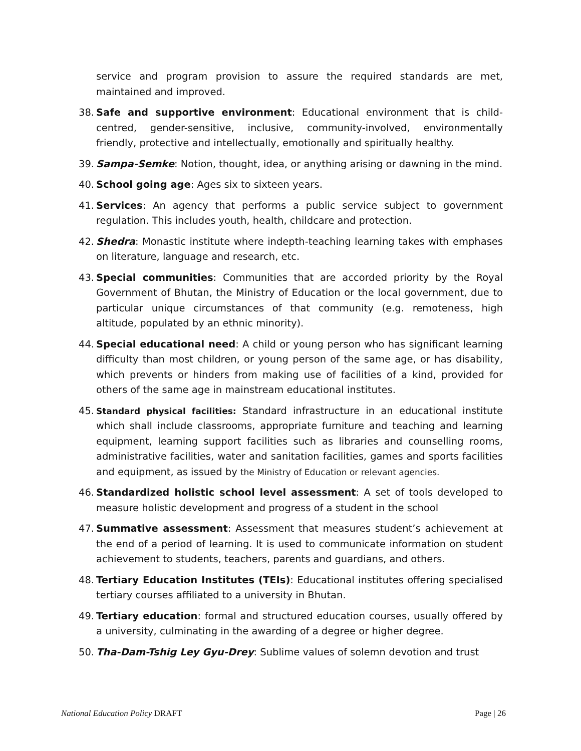service and program provision to assure the required standards are met, maintained and improved.
38. Safe and supportive environment: Educational environment that is child-centred, gender-sensitive, inclusive, community-involved, environmentally friendly, protective and intellectually, emotionally and spiritually healthy.
39. Sampa-Semke: Notion, thought, idea, or anything arising or dawning in the mind.
40. School going age: Ages six to sixteen years.
41. Services: An agency that performs a public service subject to government regulation. This includes youth, health, childcare and protection.
42. Shedra: Monastic institute where indepth-teaching learning takes with emphases on literature, language and research, etc.
43. Special communities: Communities that are accorded priority by the Royal Government of Bhutan, the Ministry of Education or the local government, due to particular unique circumstances of that community (e.g. remoteness, high altitude, populated by an ethnic minority).
44. Special educational need: A child or young person who has significant learning difficulty than most children, or young person of the same age, or has disability, which prevents or hinders from making use of facilities of a kind, provided for others of the same age in mainstream educational institutes.
45. Standard physical facilities: Standard infrastructure in an educational institute which shall include classrooms, appropriate furniture and teaching and learning equipment, learning support facilities such as libraries and counselling rooms, administrative facilities, water and sanitation facilities, games and sports facilities and equipment, as issued by the Ministry of Education or relevant agencies.
46. Standardized holistic school level assessment: A set of tools developed to measure holistic development and progress of a student in the school
47. Summative assessment: Assessment that measures student’s achievement at the end of a period of learning. It is used to communicate information on student achievement to students, teachers, parents and guardians, and others.
48. Tertiary Education Institutes (TEIs): Educational institutes offering specialised tertiary courses affiliated to a university in Bhutan.
49. Tertiary education: formal and structured education courses, usually offered by a university, culminating in the awarding of a degree or higher degree.
50. Tha-Dam-Tshig Ley Gyu-Drey: Sublime values of solemn devotion and trust
National Education Policy DRAFT Page | 26